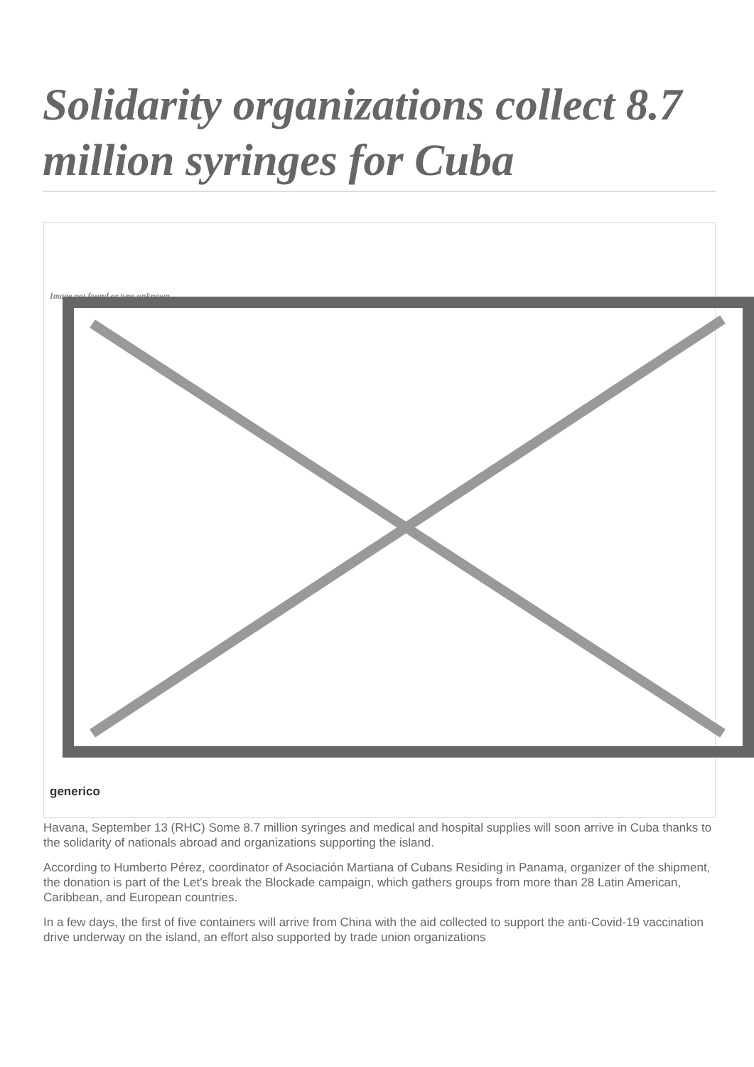Solidarity organizations collect 8.7 million syringes for Cuba
Image not found or type unknown
generico
Havana, September 13 (RHC) Some 8.7 million syringes and medical and hospital supplies will soon arrive in Cuba thanks to the solidarity of nationals abroad and organizations supporting the island.
According to Humberto Pérez, coordinator of Asociación Martiana of Cubans Residing in Panama, organizer of the shipment, the donation is part of the Let's break the Blockade campaign, which gathers groups from more than 28 Latin American, Caribbean, and European countries.
In a few days, the first of five containers will arrive from China with the aid collected to support the anti-Covid-19 vaccination drive underway on the island, an effort also supported by trade union organizations